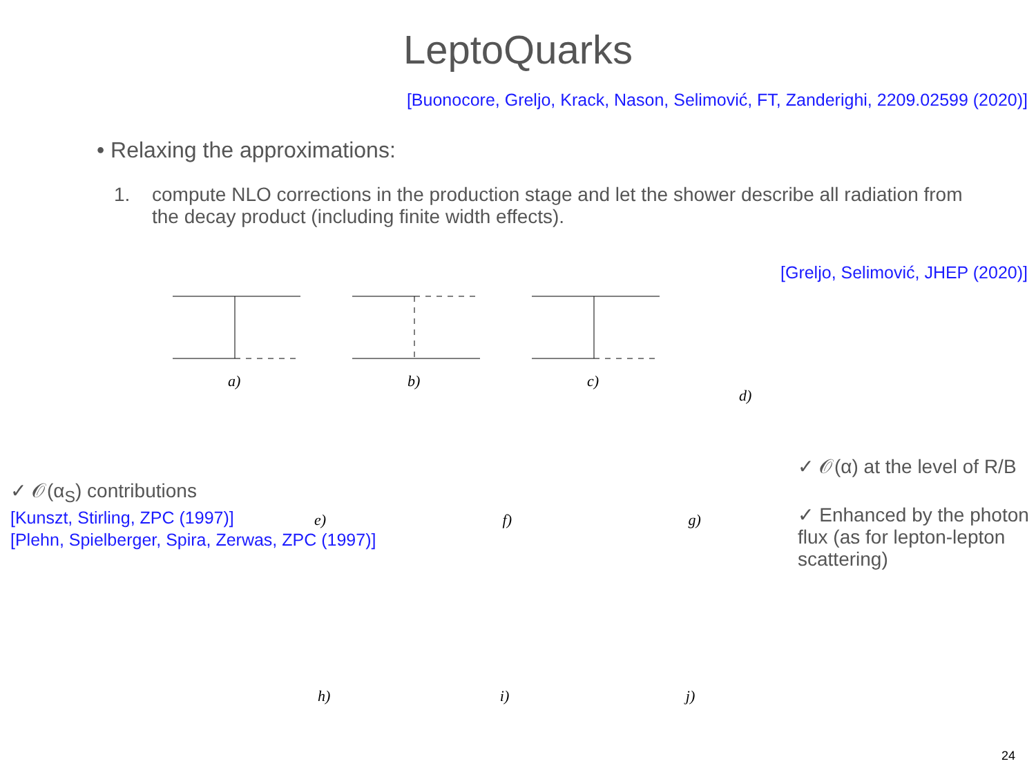LeptoQuarks
[Buonocore, Greljo, Krack, Nason, Selimović, FT, Zanderighi, 2209.02599 (2020)]
• Relaxing the approximations:
1. compute NLO corrections in the production stage and let the shower describe all radiation from the decay product (including finite width effects).
[Greljo, Selimović, JHEP (2020)]
a)
b)
c)
✓ 𝒪(α<sub>S</sub>) contributions
[Kunszt, Stirling, ZPC (1997)]
[Plehn, Spielberger, Spira, Zerwas, ZPC (1997)]
✓ 𝒪(α) at the level of R/B
✓ Enhanced by the photon flux (as for lepton-lepton scattering)
d)
e) f) g)
h) i) j)
24